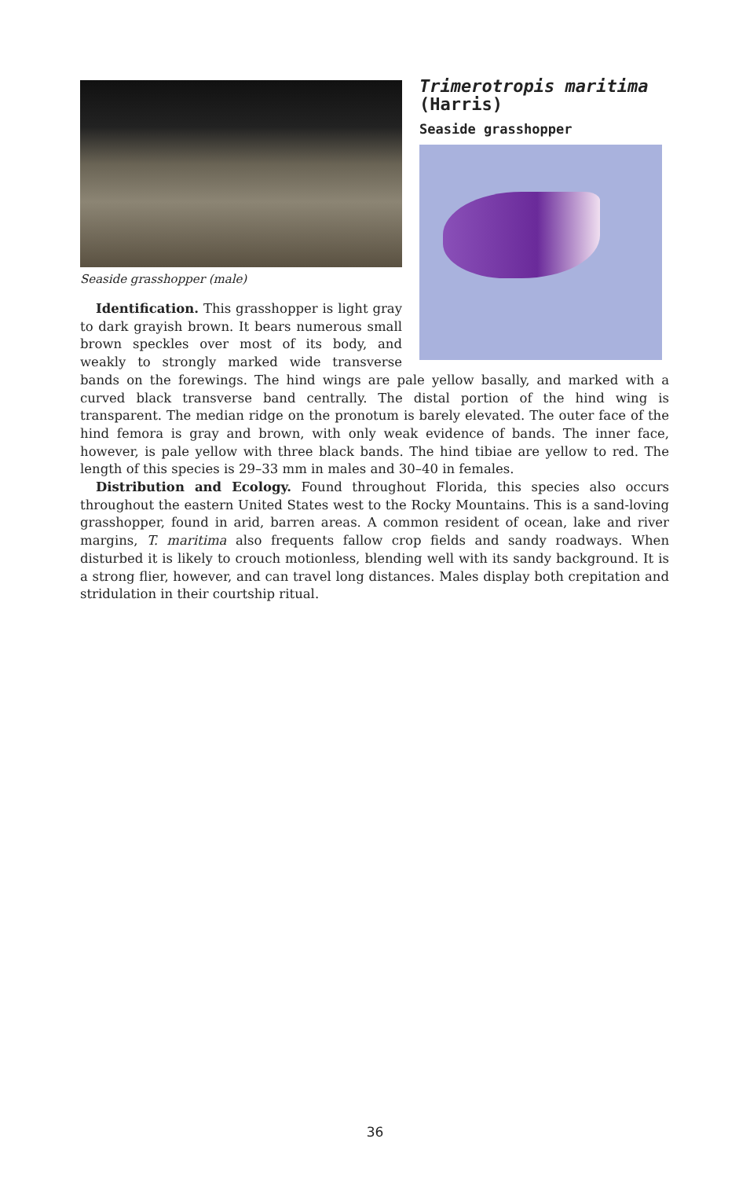Trimerotropis maritima
(Harris)
Seaside grasshopper
Seaside grasshopper (male)
Identification. This grasshopper is light gray to dark grayish brown. It bears numerous small brown speckles over most of its body, and weakly to strongly marked wide transverse bands on the forewings. The hind wings are pale yellow basally, and marked with a curved black transverse band centrally. The distal portion of the hind wing is transparent. The median ridge on the pronotum is barely elevated. The outer face of the hind femora is gray and brown, with only weak evidence of bands. The inner face, however, is pale yellow with three black bands. The hind tibiae are yellow to red. The length of this species is 29–33 mm in males and 30–40 in females.
Distribution and Ecology. Found throughout Florida, this species also occurs throughout the eastern United States west to the Rocky Mountains. This is a sand-loving grasshopper, found in arid, barren areas. A common resident of ocean, lake and river margins, T. maritima also frequents fallow crop fields and sandy roadways. When disturbed it is likely to crouch motionless, blending well with its sandy background. It is a strong flier, however, and can travel long distances. Males display both crepitation and stridulation in their courtship ritual.
36